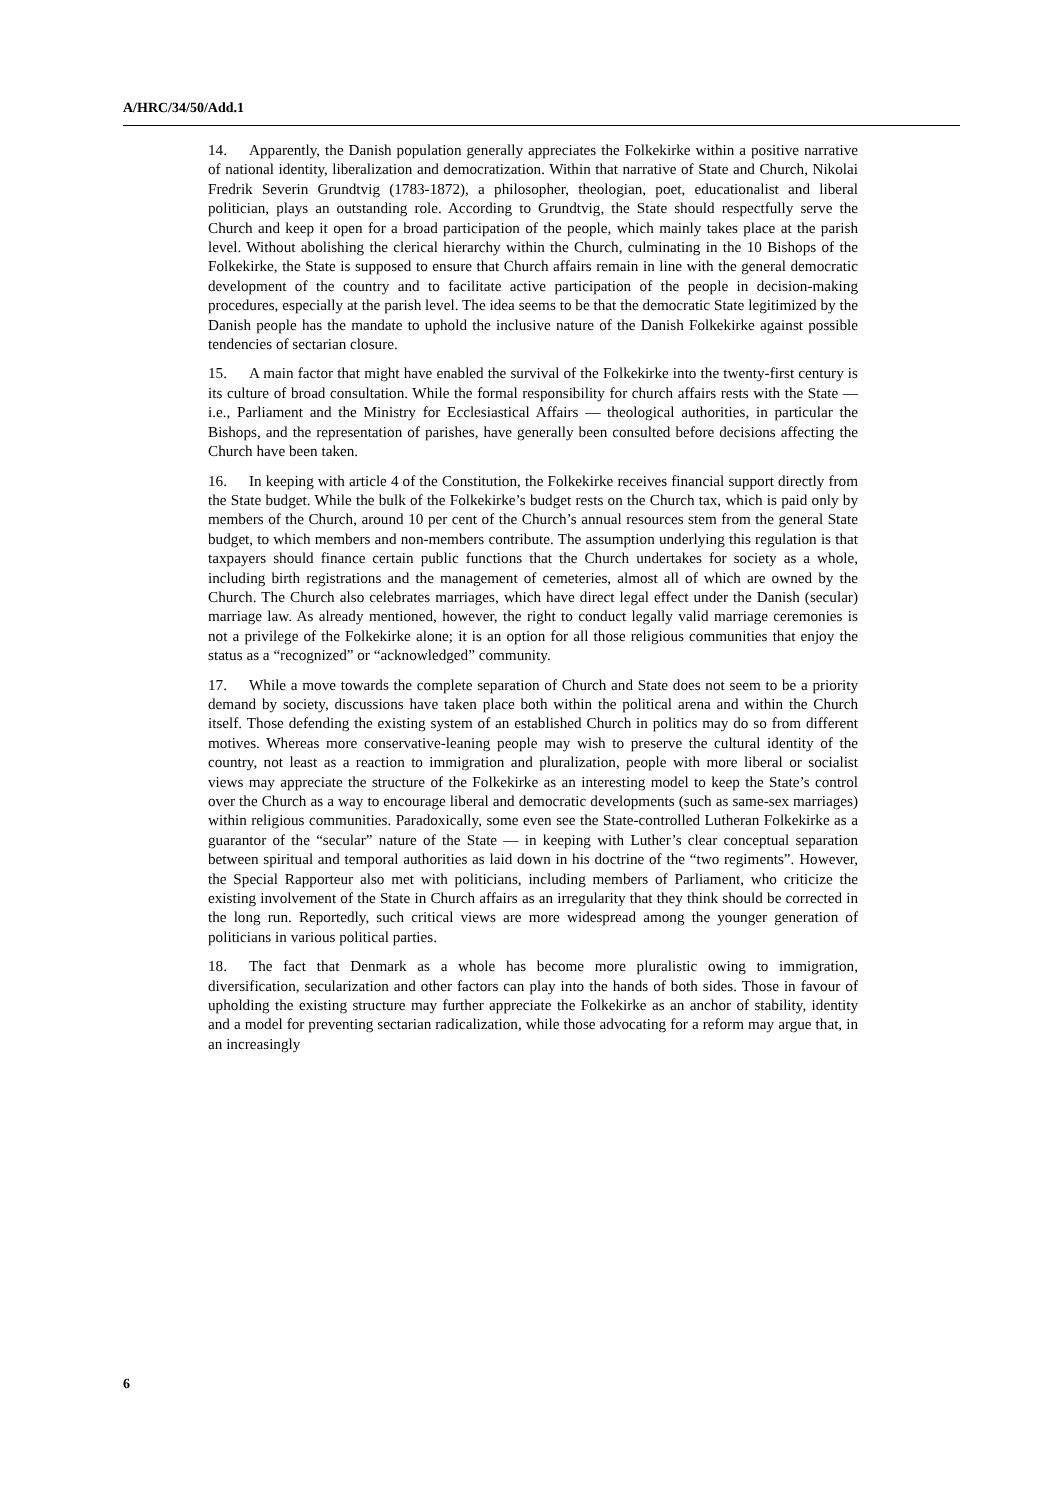A/HRC/34/50/Add.1
14. Apparently, the Danish population generally appreciates the Folkekirke within a positive narrative of national identity, liberalization and democratization. Within that narrative of State and Church, Nikolai Fredrik Severin Grundtvig (1783-1872), a philosopher, theologian, poet, educationalist and liberal politician, plays an outstanding role. According to Grundtvig, the State should respectfully serve the Church and keep it open for a broad participation of the people, which mainly takes place at the parish level. Without abolishing the clerical hierarchy within the Church, culminating in the 10 Bishops of the Folkekirke, the State is supposed to ensure that Church affairs remain in line with the general democratic development of the country and to facilitate active participation of the people in decision-making procedures, especially at the parish level. The idea seems to be that the democratic State legitimized by the Danish people has the mandate to uphold the inclusive nature of the Danish Folkekirke against possible tendencies of sectarian closure.
15. A main factor that might have enabled the survival of the Folkekirke into the twenty-first century is its culture of broad consultation. While the formal responsibility for church affairs rests with the State — i.e., Parliament and the Ministry for Ecclesiastical Affairs — theological authorities, in particular the Bishops, and the representation of parishes, have generally been consulted before decisions affecting the Church have been taken.
16. In keeping with article 4 of the Constitution, the Folkekirke receives financial support directly from the State budget. While the bulk of the Folkekirke’s budget rests on the Church tax, which is paid only by members of the Church, around 10 per cent of the Church’s annual resources stem from the general State budget, to which members and non-members contribute. The assumption underlying this regulation is that taxpayers should finance certain public functions that the Church undertakes for society as a whole, including birth registrations and the management of cemeteries, almost all of which are owned by the Church. The Church also celebrates marriages, which have direct legal effect under the Danish (secular) marriage law. As already mentioned, however, the right to conduct legally valid marriage ceremonies is not a privilege of the Folkekirke alone; it is an option for all those religious communities that enjoy the status as a “recognized” or “acknowledged” community.
17. While a move towards the complete separation of Church and State does not seem to be a priority demand by society, discussions have taken place both within the political arena and within the Church itself. Those defending the existing system of an established Church in politics may do so from different motives. Whereas more conservative-leaning people may wish to preserve the cultural identity of the country, not least as a reaction to immigration and pluralization, people with more liberal or socialist views may appreciate the structure of the Folkekirke as an interesting model to keep the State’s control over the Church as a way to encourage liberal and democratic developments (such as same-sex marriages) within religious communities. Paradoxically, some even see the State-controlled Lutheran Folkekirke as a guarantor of the “secular” nature of the State — in keeping with Luther’s clear conceptual separation between spiritual and temporal authorities as laid down in his doctrine of the “two regiments”. However, the Special Rapporteur also met with politicians, including members of Parliament, who criticize the existing involvement of the State in Church affairs as an irregularity that they think should be corrected in the long run. Reportedly, such critical views are more widespread among the younger generation of politicians in various political parties.
18. The fact that Denmark as a whole has become more pluralistic owing to immigration, diversification, secularization and other factors can play into the hands of both sides. Those in favour of upholding the existing structure may further appreciate the Folkekirke as an anchor of stability, identity and a model for preventing sectarian radicalization, while those advocating for a reform may argue that, in an increasingly
6